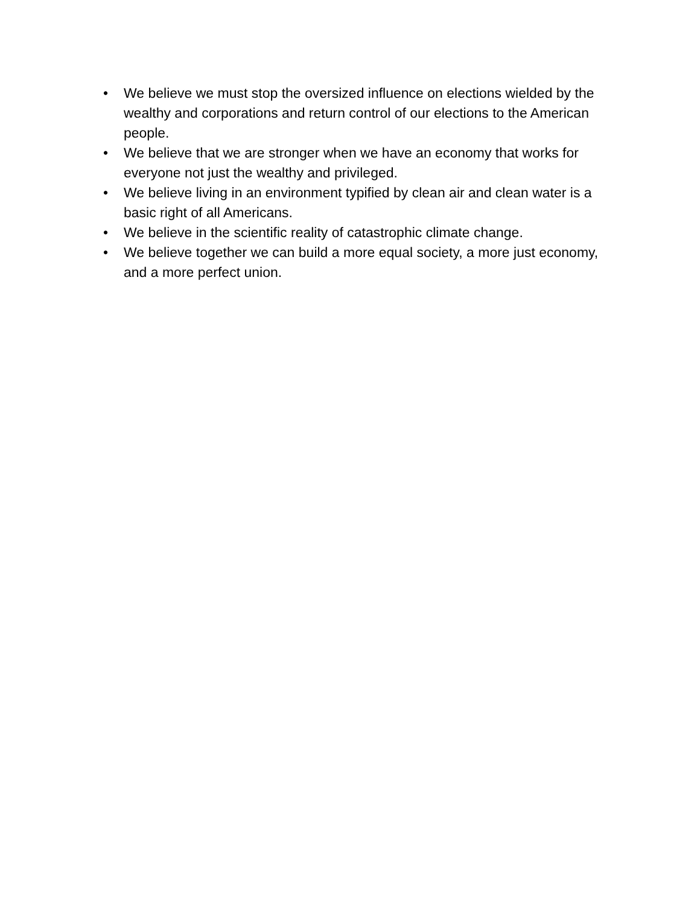• We believe we must stop the oversized influence on elections wielded by the wealthy and corporations and return control of our elections to the American people.
• We believe that we are stronger when we have an economy that works for everyone not just the wealthy and privileged.
• We believe living in an environment typified by clean air and clean water is a basic right of all Americans.
• We believe in the scientific reality of catastrophic climate change.
• We believe together we can build a more equal society, a more just economy, and a more perfect union.